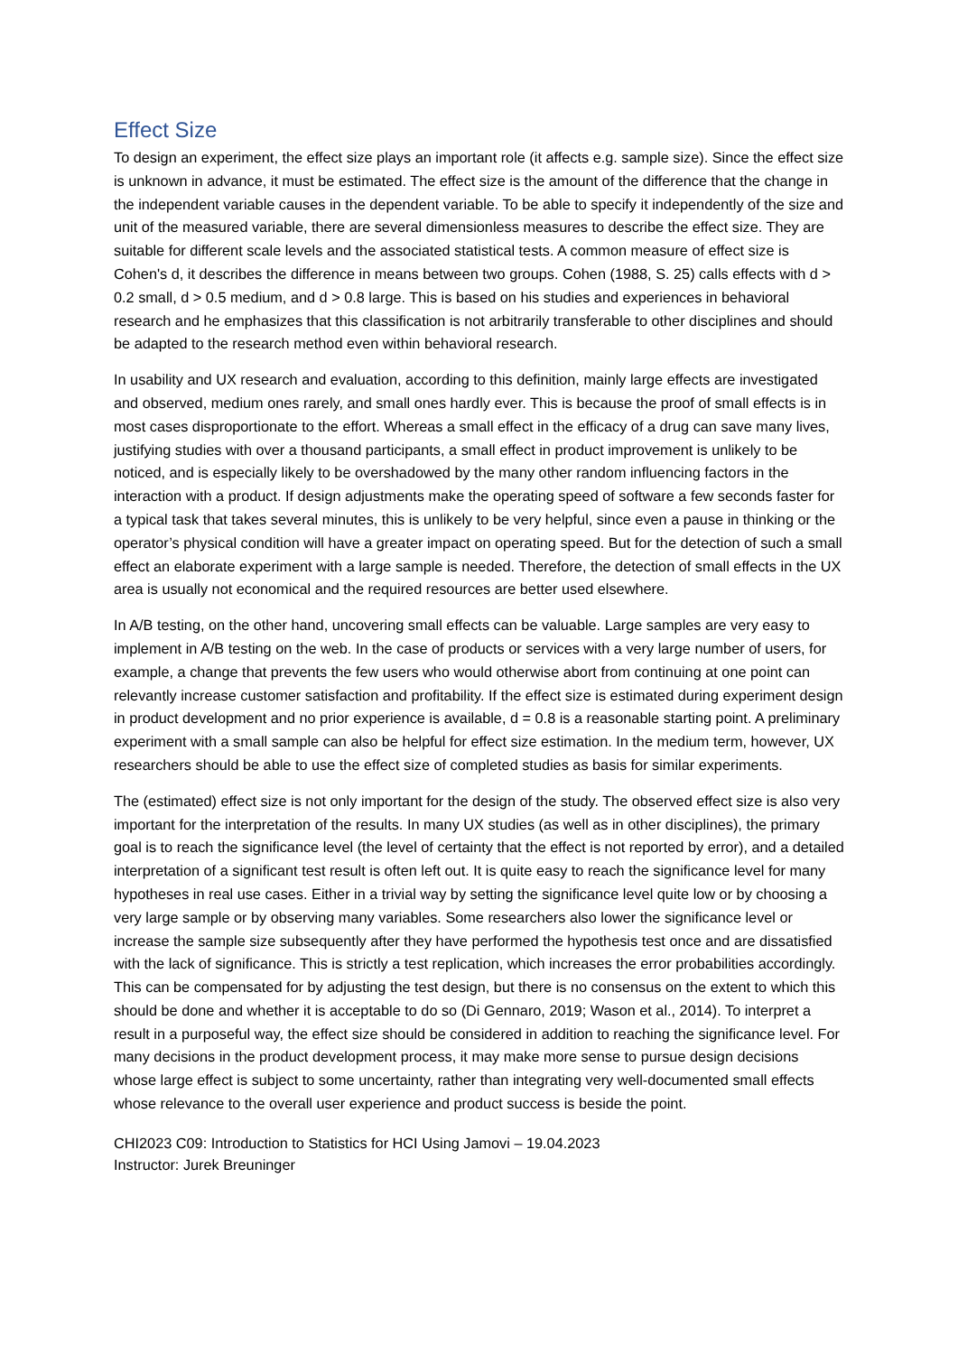Effect Size
To design an experiment, the effect size plays an important role (it affects e.g. sample size). Since the effect size is unknown in advance, it must be estimated. The effect size is the amount of the difference that the change in the independent variable causes in the dependent variable. To be able to specify it independently of the size and unit of the measured variable, there are several dimensionless measures to describe the effect size. They are suitable for different scale levels and the associated statistical tests. A common measure of effect size is Cohen's d, it describes the difference in means between two groups. Cohen (1988, S. 25) calls effects with d > 0.2 small, d > 0.5 medium, and d > 0.8 large. This is based on his studies and experiences in behavioral research and he emphasizes that this classification is not arbitrarily transferable to other disciplines and should be adapted to the research method even within behavioral research.
In usability and UX research and evaluation, according to this definition, mainly large effects are investigated and observed, medium ones rarely, and small ones hardly ever. This is because the proof of small effects is in most cases disproportionate to the effort. Whereas a small effect in the efficacy of a drug can save many lives, justifying studies with over a thousand participants, a small effect in product improvement is unlikely to be noticed, and is especially likely to be overshadowed by the many other random influencing factors in the interaction with a product. If design adjustments make the operating speed of software a few seconds faster for a typical task that takes several minutes, this is unlikely to be very helpful, since even a pause in thinking or the operator’s physical condition will have a greater impact on operating speed. But for the detection of such a small effect an elaborate experiment with a large sample is needed. Therefore, the detection of small effects in the UX area is usually not economical and the required resources are better used elsewhere.
In A/B testing, on the other hand, uncovering small effects can be valuable. Large samples are very easy to implement in A/B testing on the web. In the case of products or services with a very large number of users, for example, a change that prevents the few users who would otherwise abort from continuing at one point can relevantly increase customer satisfaction and profitability. If the effect size is estimated during experiment design in product development and no prior experience is available, d = 0.8 is a reasonable starting point. A preliminary experiment with a small sample can also be helpful for effect size estimation. In the medium term, however, UX researchers should be able to use the effect size of completed studies as basis for similar experiments.
The (estimated) effect size is not only important for the design of the study. The observed effect size is also very important for the interpretation of the results. In many UX studies (as well as in other disciplines), the primary goal is to reach the significance level (the level of certainty that the effect is not reported by error), and a detailed interpretation of a significant test result is often left out. It is quite easy to reach the significance level for many hypotheses in real use cases. Either in a trivial way by setting the significance level quite low or by choosing a very large sample or by observing many variables. Some researchers also lower the significance level or increase the sample size subsequently after they have performed the hypothesis test once and are dissatisfied with the lack of significance. This is strictly a test replication, which increases the error probabilities accordingly. This can be compensated for by adjusting the test design, but there is no consensus on the extent to which this should be done and whether it is acceptable to do so (Di Gennaro, 2019; Wason et al., 2014). To interpret a result in a purposeful way, the effect size should be considered in addition to reaching the significance level. For many decisions in the product development process, it may make more sense to pursue design decisions whose large effect is subject to some uncertainty, rather than integrating very well-documented small effects whose relevance to the overall user experience and product success is beside the point.
CHI2023 C09: Introduction to Statistics for HCI Using Jamovi – 19.04.2023
Instructor: Jurek Breuninger